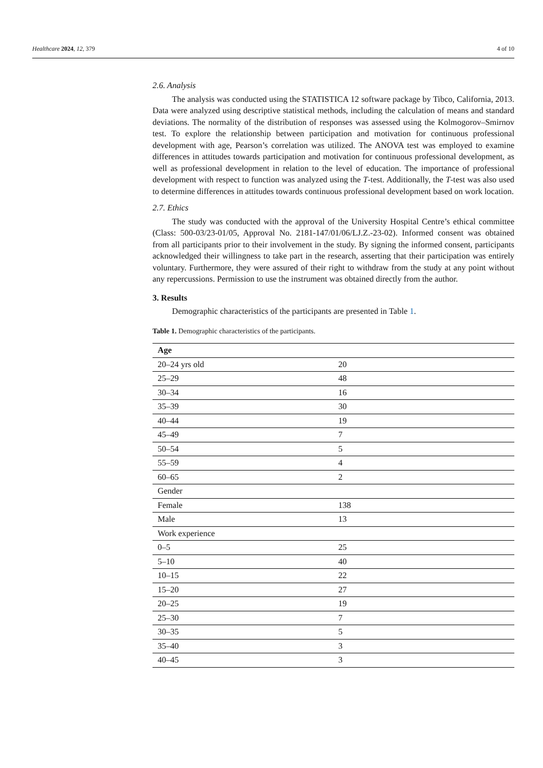Healthcare 2024, 12, 379 4 of 10
2.6. Analysis
The analysis was conducted using the STATISTICA 12 software package by Tibco, California, 2013. Data were analyzed using descriptive statistical methods, including the calculation of means and standard deviations. The normality of the distribution of responses was assessed using the Kolmogorov–Smirnov test. To explore the relationship between participation and motivation for continuous professional development with age, Pearson’s correlation was utilized. The ANOVA test was employed to examine differences in attitudes towards participation and motivation for continuous professional development, as well as professional development in relation to the level of education. The importance of professional development with respect to function was analyzed using the T-test. Additionally, the T-test was also used to determine differences in attitudes towards continuous professional development based on work location.
2.7. Ethics
The study was conducted with the approval of the University Hospital Centre’s ethical committee (Class: 500-03/23-01/05, Approval No. 2181-147/01/06/LJ.Z.-23-02). Informed consent was obtained from all participants prior to their involvement in the study. By signing the informed consent, participants acknowledged their willingness to take part in the research, asserting that their participation was entirely voluntary. Furthermore, they were assured of their right to withdraw from the study at any point without any repercussions. Permission to use the instrument was obtained directly from the author.
3. Results
Demographic characteristics of the participants are presented in Table 1.
Table 1. Demographic characteristics of the participants.
| Age | |
| --- | --- |
| 20–24 yrs old | 20 |
| 25–29 | 48 |
| 30–34 | 16 |
| 35–39 | 30 |
| 40–44 | 19 |
| 45–49 | 7 |
| 50–54 | 5 |
| 55–59 | 4 |
| 60–65 | 2 |
| Gender | |
| Female | 138 |
| Male | 13 |
| Work experience | |
| 0–5 | 25 |
| 5–10 | 40 |
| 10–15 | 22 |
| 15–20 | 27 |
| 20–25 | 19 |
| 25–30 | 7 |
| 30–35 | 5 |
| 35–40 | 3 |
| 40–45 | 3 |